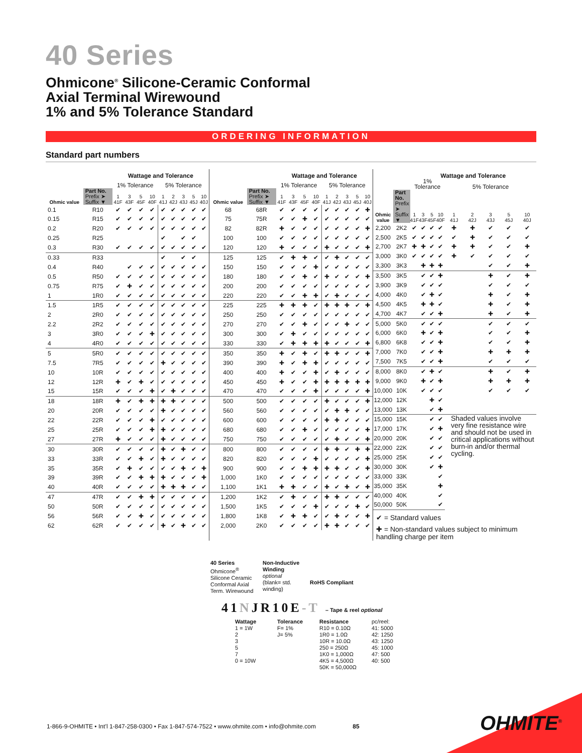40 Series
Ohmicone<sup>®</sup> Silicone-Ceramic Conformal
Axial Terminal Wirewound
1% and 5% Tolerance Standard
ORDERING INFORMATION
Standard part numbers
| | | Wattage and Tolerance | | | | | | | | |
| --- | --- | --- | --- | --- | --- | --- | --- | --- | --- | --- |
| | | 1% Tolerance | | | | 5% Tolerance | | | | |
| Ohmic value | Part No. Prefix ➤ Suffix ▼ | 1 41F | 3 43F | 5 45F | 10 40F | 1 41J | 2 42J | 3 43J | 5 45J | 10 40J |
| 0.1 | R10 | ✔ | ✔ | ✔ | ✔ | ✔ | ✔ | ✔ | ✔ | ✔ |
| 0.15 | R15 | ✔ | ✔ | ✔ | ✔ | ✔ | ✔ | ✔ | ✔ | ✔ |
| 0.2 | R20 | ✔ | ✔ | ✔ | ✔ | ✔ | ✔ | ✔ | ✔ | ✔ |
| 0.25 | R25 | | | | | ✔ | | ✔ | ✔ | |
| 0.3 | R30 | ✔ | ✔ | ✔ | ✔ | ✔ | ✔ | ✔ | ✔ | ✔ |
| 0.33 | R33 | | | | | ✔ | | ✔ | ✔ | |
| 0.4 | R40 | | ✔ | ✔ | ✔ | ✔ | ✔ | ✔ | ✔ | ✔ |
| 0.5 | R50 | ✔ | ✔ | ✔ | ✔ | ✔ | ✔ | ✔ | ✔ | ✔ |
| 0.75 | R75 | ✔ | ✚ | ✔ | ✔ | ✔ | ✔ | ✔ | ✔ | ✔ |
| 1 | 1R0 | ✔ | ✔ | ✔ | ✔ | ✔ | ✔ | ✔ | ✔ | ✔ |
| 1.5 | 1R5 | ✔ | ✔ | ✔ | ✔ | ✔ | ✔ | ✔ | ✔ | ✔ |
| 2 | 2R0 | ✔ | ✔ | ✔ | ✔ | ✔ | ✔ | ✔ | ✔ | ✔ |
| 2.2 | 2R2 | ✔ | ✔ | ✔ | ✔ | ✔ | ✔ | ✔ | ✔ | ✔ |
| 3 | 3R0 | ✔ | ✔ | ✔ | ✚ | ✔ | ✔ | ✔ | ✔ | ✔ |
| 4 | 4R0 | ✔ | ✔ | ✔ | ✔ | ✔ | ✔ | ✔ | ✔ | ✔ |
| 5 | 5R0 | ✔ | ✔ | ✔ | ✔ | ✔ | ✔ | ✔ | ✔ | ✔ |
| 7.5 | 7R5 | ✔ | ✔ | ✔ | ✔ | ✚ | ✔ | ✔ | ✔ | ✔ |
| 10 | 10R | ✔ | ✔ | ✔ | ✔ | ✔ | ✔ | ✔ | ✔ | ✔ |
| 12 | 12R | ✚ | ✔ | ✚ | ✔ | ✔ | ✔ | ✔ | ✔ | ✔ |
| 15 | 15R | ✔ | ✔ | ✔ | ✚ | ✔ | ✚ | ✔ | ✔ | ✔ |
| 18 | 18R | ✚ | ✔ | ✚ | ✚ | ✚ | ✚ | ✔ | ✔ | ✔ |
| 20 | 20R | ✔ | ✔ | ✔ | ✔ | ✚ | ✔ | ✔ | ✔ | ✔ |
| 22 | 22R | ✔ | ✔ | ✔ | ✚ | ✔ | ✔ | ✔ | ✔ | ✔ |
| 25 | 25R | ✔ | ✔ | ✔ | ✚ | ✚ | ✔ | ✔ | ✔ | ✔ |
| 27 | 27R | ✚ | ✔ | ✔ | ✔ | ✚ | ✔ | ✔ | ✔ | ✔ |
| 30 | 30R | ✔ | ✔ | ✔ | ✔ | ✚ | ✔ | ✚ | ✔ | ✔ |
| 33 | 33R | ✔ | ✔ | ✚ | ✔ | ✚ | ✔ | ✔ | ✔ | ✔ |
| 35 | 35R | ✔ | ✚ | ✔ | ✔ | ✔ | ✔ | ✚ | ✔ | ✚ |
| 39 | 39R | ✔ | ✔ | ✚ | ✚ | ✚ | ✔ | ✔ | ✔ | ✚ |
| 40 | 40R | ✔ | ✔ | ✔ | ✔ | ✚ | ✚ | ✚ | ✔ | ✔ |
| 47 | 47R | ✔ | ✔ | ✚ | ✚ | ✔ | ✔ | ✔ | ✔ | ✔ |
| 50 | 50R | ✔ | ✔ | ✔ | ✔ | ✔ | ✔ | ✔ | ✔ | ✔ |
| 56 | 56R | ✔ | ✔ | ✚ | ✔ | ✔ | ✔ | ✔ | ✔ | ✔ |
| 62 | 62R | ✔ | ✔ | ✔ | ✔ | ✚ | ✔ | ✚ | ✔ | ✔ |
| | | Wattage and Tolerance | | | | | | | | |
| --- | --- | --- | --- | --- | --- | --- | --- | --- | --- | --- |
| | | 1% Tolerance | | | | 5% Tolerance | | | | |
| Ohmic value | Part No. Prefix ➤ Suffix ▼ | 1 41F | 3 43F | 5 45F | 10 40F | 1 41J | 2 42J | 3 43J | 5 45J | 10 40J |
| 68 | 68R | ✔ | ✔ | ✔ | ✔ | ✔ | ✔ | ✔ | ✔ | ✚ |
| 75 | 75R | ✔ | ✔ | ✚ | ✔ | ✔ | ✔ | ✔ | ✔ | ✔ |
| 82 | 82R | ✚ | ✔ | ✔ | ✔ | ✔ | ✔ | ✔ | ✔ | ✚ |
| 100 | 100 | ✔ | ✔ | ✔ | ✔ | ✔ | ✔ | ✔ | ✔ | ✔ |
| 120 | 120 | ✚ | ✔ | ✔ | ✔ | ✚ | ✔ | ✔ | ✔ | ✚ |
| 125 | 125 | ✔ | ✚ | ✚ | ✔ | ✔ | ✚ | ✔ | ✔ | ✔ |
| 150 | 150 | ✔ | ✔ | ✔ | ✚ | ✔ | ✔ | ✔ | ✔ | ✔ |
| 180 | 180 | ✔ | ✔ | ✚ | ✔ | ✚ | ✔ | ✔ | ✔ | ✚ |
| 200 | 200 | ✔ | ✔ | ✔ | ✔ | ✔ | ✔ | ✔ | ✔ | ✔ |
| 220 | 220 | ✔ | ✔ | ✚ | ✚ | ✔ | ✚ | ✔ | ✔ | ✔ |
| 225 | 225 | ✚ | ✚ | ✚ | ✔ | ✚ | ✚ | ✚ | ✔ | ✚ |
| 250 | 250 | ✔ | ✔ | ✔ | ✔ | ✔ | ✔ | ✔ | ✔ | ✔ |
| 270 | 270 | ✔ | ✔ | ✚ | ✔ | ✔ | ✔ | ✚ | ✔ | ✔ |
| 300 | 300 | ✔ | ✚ | ✔ | ✔ | ✔ | ✔ | ✔ | ✔ | ✔ |
| 330 | 330 | ✔ | ✚ | ✚ | ✚ | ✚ | ✔ | ✔ | ✔ | ✚ |
| 350 | 350 | ✚ | ✔ | ✚ | ✔ | ✚ | ✚ | ✔ | ✔ | ✚ |
| 390 | 390 | ✚ | ✔ | ✚ | ✚ | ✔ | ✔ | ✔ | ✔ | ✔ |
| 400 | 400 | ✚ | ✔ | ✔ | ✚ | ✔ | ✚ | ✔ | ✔ | ✔ |
| 450 | 450 | ✚ | ✔ | ✔ | ✚ | ✚ | ✚ | ✚ | ✚ | ✚ |
| 470 | 470 | ✔ | ✔ | ✔ | ✚ | ✔ | ✔ | ✔ | ✔ | ✚ |
| 500 | 500 | ✔ | ✔ | ✔ | ✔ | ✚ | ✔ | ✔ | ✔ | ✚ |
| 560 | 560 | ✔ | ✔ | ✔ | ✔ | ✔ | ✚ | ✚ | ✔ | ✔ |
| 600 | 600 | ✔ | ✔ | ✔ | ✔ | ✚ | ✚ | ✔ | ✔ | ✔ |
| 680 | 680 | ✔ | ✔ | ✚ | ✔ | ✔ | ✔ | ✔ | ✔ | ✚ |
| 750 | 750 | ✔ | ✔ | ✔ | ✔ | ✔ | ✚ | ✔ | ✔ | ✚ |
| 800 | 800 | ✔ | ✔ | ✔ | ✔ | ✚ | ✚ | ✔ | ✚ | ✚ |
| 820 | 820 | ✔ | ✔ | ✔ | ✚ | ✔ | ✔ | ✔ | ✔ | ✚ |
| 900 | 900 | ✔ | ✔ | ✚ | ✚ | ✚ | ✚ | ✔ | ✔ | ✚ |
| 1,000 | 1K0 | ✔ | ✔ | ✔ | ✔ | ✔ | ✔ | ✔ | ✔ | ✔ |
| 1,100 | 1K1 | ✚ | ✚ | ✔ | ✔ | ✚ | ✔ | ✚ | ✔ | ✚ |
| 1,200 | 1K2 | ✔ | ✚ | ✔ | ✔ | ✚ | ✚ | ✔ | ✔ | ✔ |
| 1,500 | 1K5 | ✔ | ✔ | ✔ | ✚ | ✔ | ✔ | ✔ | ✚ | ✔ |
| 1,800 | 1K8 | ✔ | ✚ | ✚ | ✔ | ✔ | ✚ | ✔ | ✔ | ✚ |
| 2,000 | 2K0 | ✔ | ✔ | ✔ | ✔ | ✚ | ✚ | ✔ | ✔ | ✔ |
| | | Wattage and Tolerance | | | | | | | | |
| --- | --- | --- | --- | --- | --- | --- | --- | --- | --- | --- |
| | | 1% Tolerance | | | | 5% Tolerance | | | | |
| Ohmic value | Part No. Prefix ➤ Suffix ▼ | 1 41F | 3 43F | 5 45F | 10 40F | 1 41J | 2 42J | 3 43J | 5 45J | 10 40J |
| 2,200 | 2K2 | ✔ | ✔ | ✔ | ✔ | ✚ | ✚ | ✔ | ✔ | ✔ |
| 2,500 | 2K5 | ✔ | ✔ | ✔ | ✔ | ✔ | ✚ | ✔ | ✔ | ✔ |
| 2,700 | 2K7 | ✚ | ✚ | ✔ | ✔ | ✚ | ✚ | ✔ | ✔ | ✚ |
| 3,000 | 3K0 | ✔ | ✔ | ✔ | ✔ | ✚ | ✔ | ✔ | ✔ | ✔ |
| 3,300 | 3K3 | | ✚ | ✚ | ✚ | | | ✔ | ✔ | ✚ |
| 3,500 | 3K5 | | ✔ | ✔ | ✚ | | | ✚ | ✔ | ✚ |
| 3,900 | 3K9 | | ✔ | ✔ | ✔ | | | ✔ | ✔ | ✔ |
| 4,000 | 4K0 | | ✔ | ✚ | ✔ | | | ✚ | ✔ | ✚ |
| 4,500 | 4K5 | | ✚ | ✚ | ✔ | | | ✚ | ✔ | ✚ |
| 4,700 | 4K7 | | ✔ | ✔ | ✚ | | | ✚ | ✔ | ✚ |
| 5,000 | 5K0 | | ✔ | ✔ | ✔ | | | ✔ | ✔ | ✔ |
| 6,000 | 6K0 | | ✚ | ✔ | ✚ | | | ✔ | ✔ | ✚ |
| 6,800 | 6K8 | | ✔ | ✔ | ✚ | | | ✔ | ✔ | ✚ |
| 7,000 | 7K0 | | ✔ | ✔ | ✚ | | | ✚ | ✚ | ✚ |
| 7,500 | 7K5 | | ✔ | ✔ | ✚ | | | ✔ | ✔ | ✔ |
| 8,000 | 8K0 | | ✔ | ✚ | ✔ | | | ✚ | ✔ | ✚ |
| 9,000 | 9K0 | | ✚ | ✔ | ✚ | | | ✚ | ✚ | ✚ |
| 10,000 | 10K | | ✔ | ✔ | ✔ | | | ✔ | ✔ | ✔ |
| 12,000 | 12K | | | ✚ | ✔ | | | | | |
| 13,000 | 13K | | | ✔ | ✚ | | | | | |
| 15,000 | 15K | | | ✔ | ✔ | Shaded values involve very fine resistance wire and should not be used in critical applications without burn-in and/or thermal cycling. | | | | |
| 17,000 | 17K | | | ✔ | ✚ | | | | | |
| 20,000 | 20K | | | ✔ | ✔ | | | | | |
| 22,000 | 22K | | | ✔ | ✔ | | | | | |
| 25,000 | 25K | | | ✔ | ✔ | | | | | |
| 30,000 | 30K | | | ✔ | ✚ | | | | | |
| 33,000 | 33K | | | | ✔ | | | | | |
| 35,000 | 35K | | | | ✚ | | | | | |
| 40,000 | 40K | | | | ✔ | | | | | |
| 50,000 | 50K | | | | ✔ | | | | | |
✔ = Standard values
✚ = Non-standard values subject to minimum handling charge per item
40 Series
Ohmicone<sup>®</sup>
Silicone Ceramic
Conformal Axial
Term. Wirewound
Non-Inductive Winding
optional
(blank= std. winding)
RoHS Compliant
41NJR10E-T – Tape & reel optional
Wattage
1 = 1W
2
3
5
7
0 = 10W
Tolerance
F= 1%
J= 5%
Resistance
R10 = 0.10Ω
1R0 = 1.0Ω
10R = 10.0Ω
250 = 250Ω
1K0 = 1,000Ω
4K5 = 4,500Ω
50K = 50,000Ω
pc/reel:
41: 5000
42: 1250
43: 1250
45: 1000
47: 500
40: 500
1-866-9-OHMITE • Int’l 1-847-258-0300 • Fax 1-847-574-7522 • www.ohmite.com • info@ohmite.com 85
OHMITE<sup>®</sup>